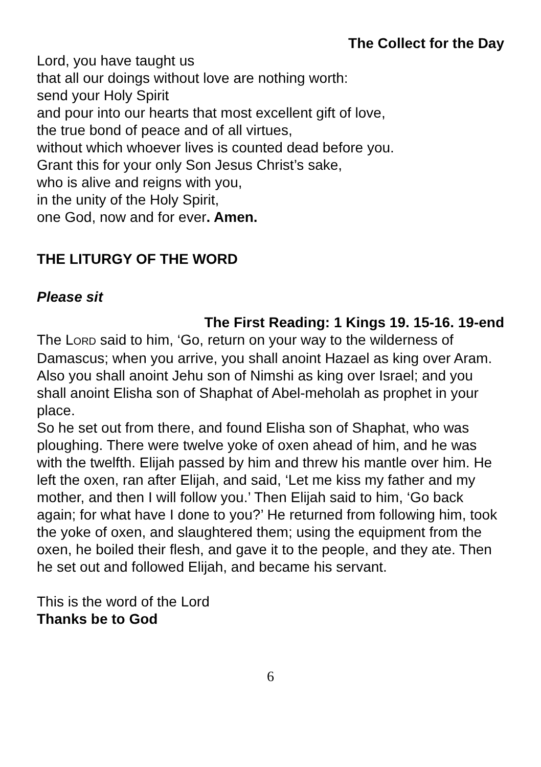The Collect for the Day
Lord, you have taught us
that all our doings without love are nothing worth:
send your Holy Spirit
and pour into our hearts that most excellent gift of love,
the true bond of peace and of all virtues,
without which whoever lives is counted dead before you.
Grant this for your only Son Jesus Christ’s sake,
who is alive and reigns with you,
in the unity of the Holy Spirit,
one God, now and for ever. Amen.
THE LITURGY OF THE WORD
Please sit
The First Reading: 1 Kings 19. 15-16. 19-end
The LORD said to him, ‘Go, return on your way to the wilderness of Damascus; when you arrive, you shall anoint Hazael as king over Aram. Also you shall anoint Jehu son of Nimshi as king over Israel; and you shall anoint Elisha son of Shaphat of Abel-meholah as prophet in your place.
So he set out from there, and found Elisha son of Shaphat, who was ploughing. There were twelve yoke of oxen ahead of him, and he was with the twelfth. Elijah passed by him and threw his mantle over him. He left the oxen, ran after Elijah, and said, ‘Let me kiss my father and my mother, and then I will follow you.’ Then Elijah said to him, ‘Go back again; for what have I done to you?’ He returned from following him, took the yoke of oxen, and slaughtered them; using the equipment from the oxen, he boiled their flesh, and gave it to the people, and they ate. Then he set out and followed Elijah, and became his servant.
This is the word of the Lord
Thanks be to God
6